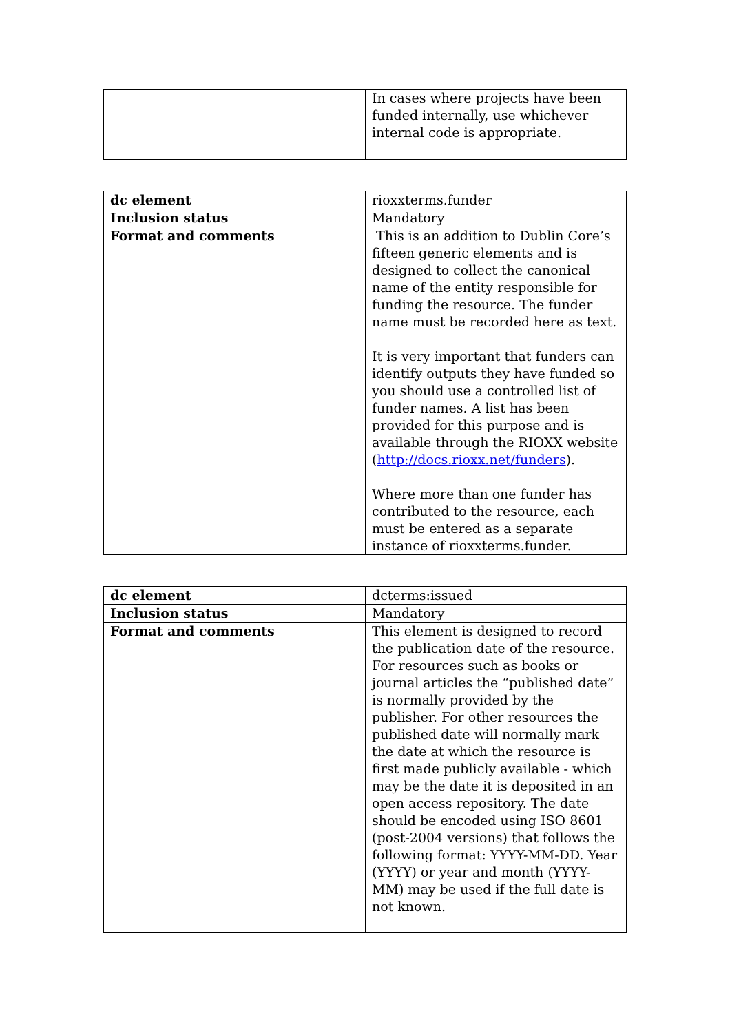| | In cases where projects have been funded internally, use whichever internal code is appropriate. |
| dc element | rioxxterms.funder |
| Inclusion status | Mandatory |
| Format and comments | This is an addition to Dublin Core’s fifteen generic elements and is designed to collect the canonical name of the entity responsible for funding the resource. The funder name must be recorded here as text. It is very important that funders can identify outputs they have funded so you should use a controlled list of funder names. A list has been provided for this purpose and is available through the RIOXX website ( http://docs.rioxx.net/funders ). Where more than one funder has contributed to the resource, each must be entered as a separate instance of rioxxterms.funder. |
| dc element | dcterms:issued |
| Inclusion status | Mandatory |
| Format and comments | This element is designed to record the publication date of the resource. For resources such as books or journal articles the “published date” is normally provided by the publisher. For other resources the published date will normally mark the date at which the resource is first made publicly available - which may be the date it is deposited in an open access repository. The date should be encoded using ISO 8601 (post-2004 versions) that follows the following format: YYYY-MM-DD. Year (YYYY) or year and month (YYYY-MM) may be used if the full date is not known. |